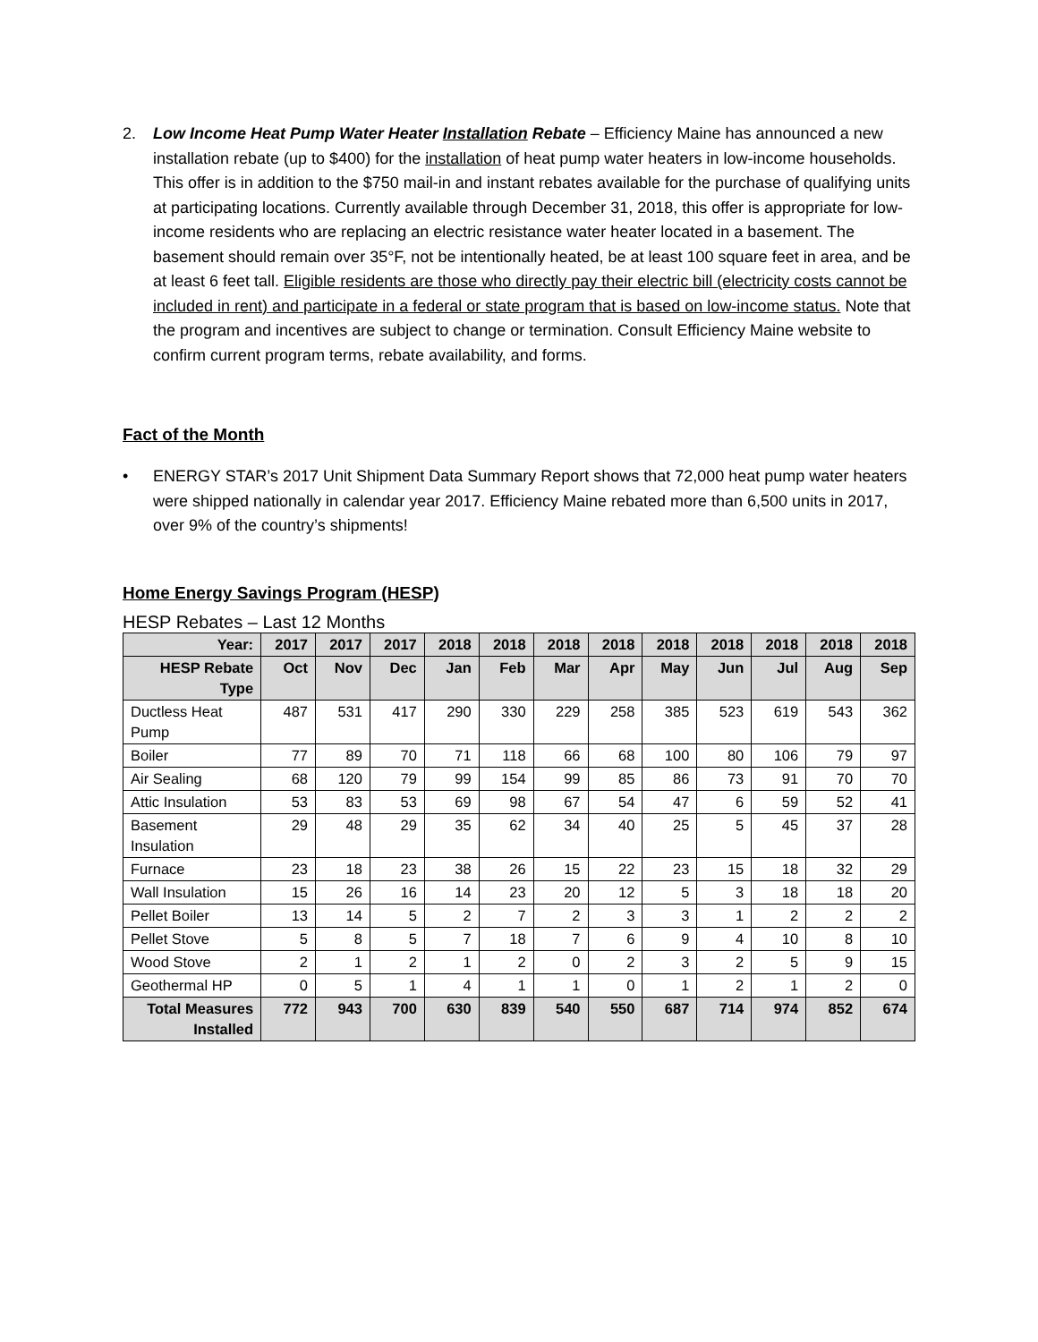2. Low Income Heat Pump Water Heater Installation Rebate – Efficiency Maine has announced a new installation rebate (up to $400) for the installation of heat pump water heaters in low-income households. This offer is in addition to the $750 mail-in and instant rebates available for the purchase of qualifying units at participating locations. Currently available through December 31, 2018, this offer is appropriate for low-income residents who are replacing an electric resistance water heater located in a basement. The basement should remain over 35°F, not be intentionally heated, be at least 100 square feet in area, and be at least 6 feet tall. Eligible residents are those who directly pay their electric bill (electricity costs cannot be included in rent) and participate in a federal or state program that is based on low-income status. Note that the program and incentives are subject to change or termination. Consult Efficiency Maine website to confirm current program terms, rebate availability, and forms.
Fact of the Month
• ENERGY STAR’s 2017 Unit Shipment Data Summary Report shows that 72,000 heat pump water heaters were shipped nationally in calendar year 2017. Efficiency Maine rebated more than 6,500 units in 2017, over 9% of the country’s shipments!
Home Energy Savings Program (HESP)
HESP Rebates – Last 12 Months
| Year: | 2017 | 2017 | 2017 | 2018 | 2018 | 2018 | 2018 | 2018 | 2018 | 2018 | 2018 | 2018 |
| --- | --- | --- | --- | --- | --- | --- | --- | --- | --- | --- | --- | --- |
| HESP Rebate Type | Oct | Nov | Dec | Jan | Feb | Mar | Apr | May | Jun | Jul | Aug | Sep |
| Ductless Heat Pump | 487 | 531 | 417 | 290 | 330 | 229 | 258 | 385 | 523 | 619 | 543 | 362 |
| Boiler | 77 | 89 | 70 | 71 | 118 | 66 | 68 | 100 | 80 | 106 | 79 | 97 |
| Air Sealing | 68 | 120 | 79 | 99 | 154 | 99 | 85 | 86 | 73 | 91 | 70 | 70 |
| Attic Insulation | 53 | 83 | 53 | 69 | 98 | 67 | 54 | 47 | 6 | 59 | 52 | 41 |
| Basement Insulation | 29 | 48 | 29 | 35 | 62 | 34 | 40 | 25 | 5 | 45 | 37 | 28 |
| Furnace | 23 | 18 | 23 | 38 | 26 | 15 | 22 | 23 | 15 | 18 | 32 | 29 |
| Wall Insulation | 15 | 26 | 16 | 14 | 23 | 20 | 12 | 5 | 3 | 18 | 18 | 20 |
| Pellet Boiler | 13 | 14 | 5 | 2 | 7 | 2 | 3 | 3 | 1 | 2 | 2 | 2 |
| Pellet Stove | 5 | 8 | 5 | 7 | 18 | 7 | 6 | 9 | 4 | 10 | 8 | 10 |
| Wood Stove | 2 | 1 | 2 | 1 | 2 | 0 | 2 | 3 | 2 | 5 | 9 | 15 |
| Geothermal HP | 0 | 5 | 1 | 4 | 1 | 1 | 0 | 1 | 2 | 1 | 2 | 0 |
| Total Measures Installed | 772 | 943 | 700 | 630 | 839 | 540 | 550 | 687 | 714 | 974 | 852 | 674 |